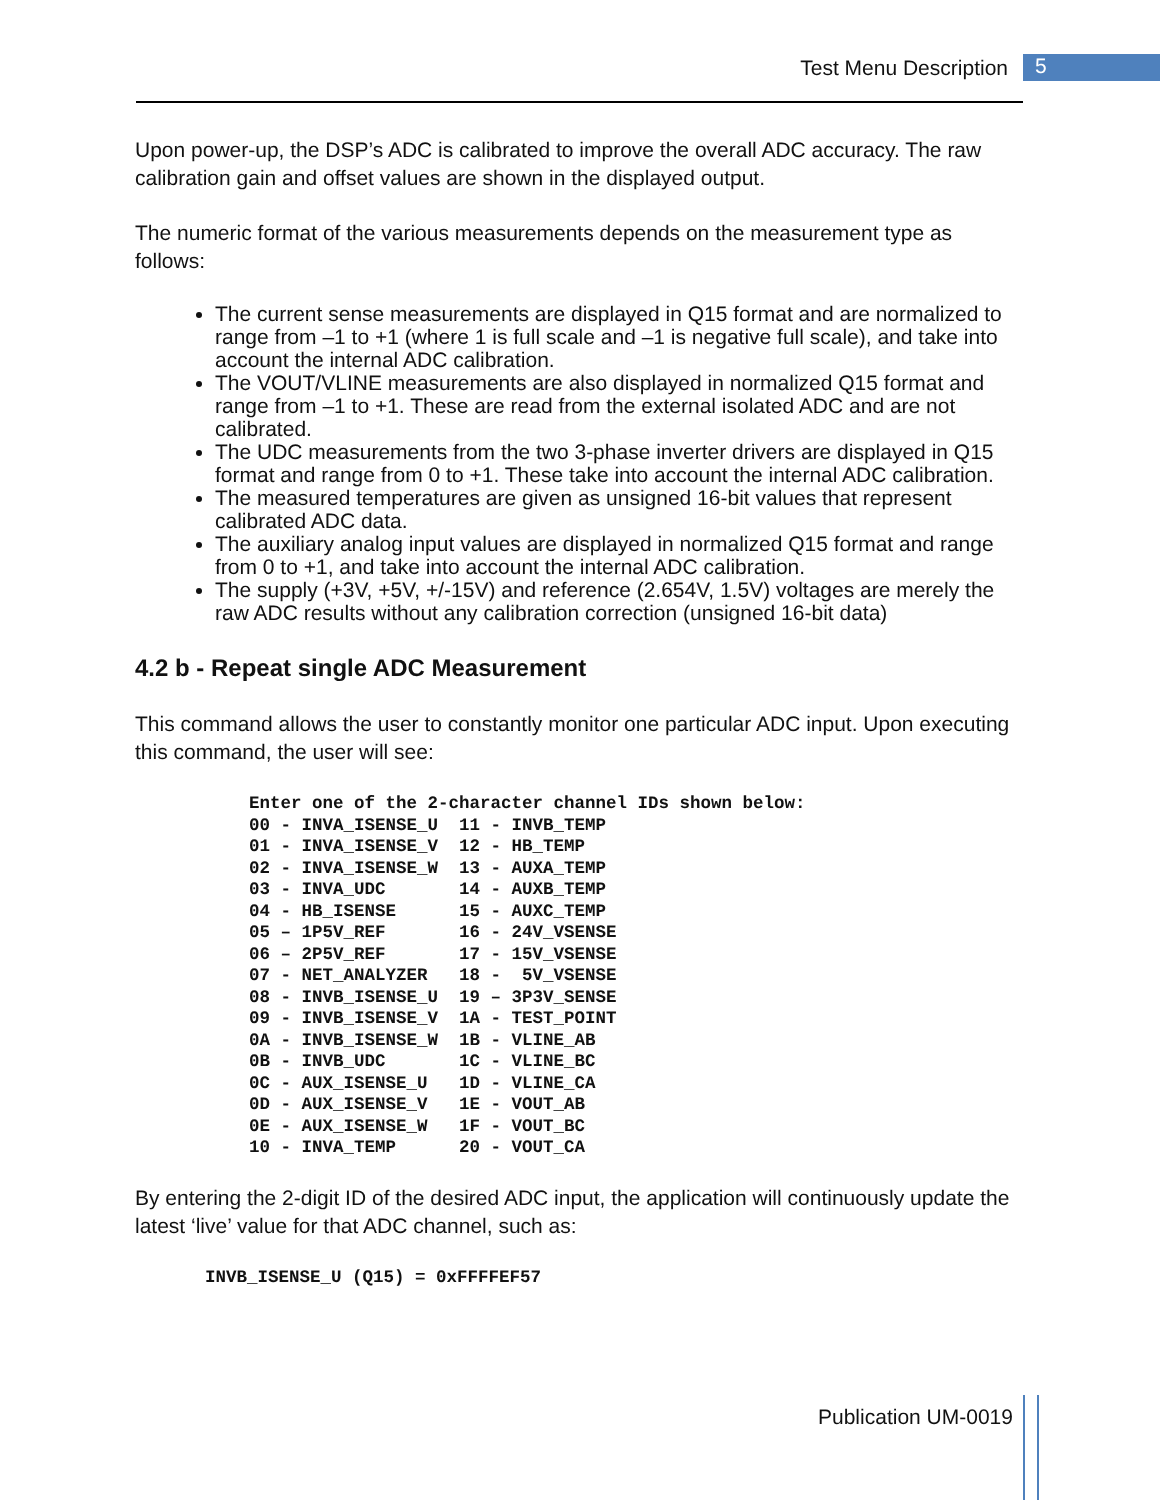Test Menu Description 5
Upon power-up, the DSP’s ADC is calibrated to improve the overall ADC accuracy. The raw calibration gain and offset values are shown in the displayed output.
The numeric format of the various measurements depends on the measurement type as follows:
The current sense measurements are displayed in Q15 format and are normalized to range from –1 to +1 (where 1 is full scale and –1 is negative full scale), and take into account the internal ADC calibration.
The VOUT/VLINE measurements are also displayed in normalized Q15 format and range from –1 to +1. These are read from the external isolated ADC and are not calibrated.
The UDC measurements from the two 3-phase inverter drivers are displayed in Q15 format and range from 0 to +1. These take into account the internal ADC calibration.
The measured temperatures are given as unsigned 16-bit values that represent calibrated ADC data.
The auxiliary analog input values are displayed in normalized Q15 format and range from 0 to +1, and take into account the internal ADC calibration.
The supply (+3V, +5V, +/-15V) and reference (2.654V, 1.5V) voltages are merely the raw ADC results without any calibration correction (unsigned 16-bit data)
4.2 b - Repeat single ADC Measurement
This command allows the user to constantly monitor one particular ADC input. Upon executing this command, the user will see:
Enter one of the 2-character channel IDs shown below:
00 - INVA_ISENSE_U  11 - INVB_TEMP
01 - INVA_ISENSE_V  12 - HB_TEMP
02 - INVA_ISENSE_W  13 - AUXA_TEMP
03 - INVA_UDC       14 - AUXB_TEMP
04 - HB_ISENSE      15 - AUXC_TEMP
05 – 1P5V_REF       16 - 24V_VSENSE
06 – 2P5V_REF       17 - 15V_VSENSE
07 - NET_ANALYZER   18 -  5V_VSENSE
08 - INVB_ISENSE_U  19 – 3P3V_SENSE
09 - INVB_ISENSE_V  1A - TEST_POINT
0A - INVB_ISENSE_W  1B - VLINE_AB
0B - INVB_UDC       1C - VLINE_BC
0C - AUX_ISENSE_U   1D - VLINE_CA
0D - AUX_ISENSE_V   1E - VOUT_AB
0E - AUX_ISENSE_W   1F - VOUT_BC
10 - INVA_TEMP      20 - VOUT_CA
By entering the 2-digit ID of the desired ADC input, the application will continuously update the latest ‘live’ value for that ADC channel, such as:
INVB_ISENSE_U (Q15) = 0xFFFFEF57
Publication UM-0019